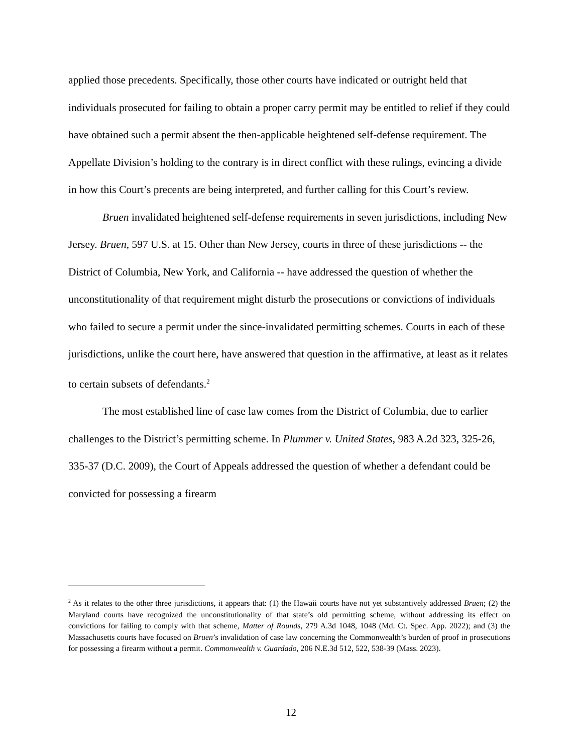applied those precedents. Specifically, those other courts have indicated or outright held that individuals prosecuted for failing to obtain a proper carry permit may be entitled to relief if they could have obtained such a permit absent the then-applicable heightened self-defense requirement. The Appellate Division’s holding to the contrary is in direct conflict with these rulings, evincing a divide in how this Court’s precents are being interpreted, and further calling for this Court’s review.
Bruen invalidated heightened self-defense requirements in seven jurisdictions, including New Jersey. Bruen, 597 U.S. at 15. Other than New Jersey, courts in three of these jurisdictions -- the District of Columbia, New York, and California -- have addressed the question of whether the unconstitutionality of that requirement might disturb the prosecutions or convictions of individuals who failed to secure a permit under the since-invalidated permitting schemes. Courts in each of these jurisdictions, unlike the court here, have answered that question in the affirmative, at least as it relates to certain subsets of defendants.<sup>2</sup>
The most established line of case law comes from the District of Columbia, due to earlier challenges to the District’s permitting scheme. In Plummer v. United States, 983 A.2d 323, 325-26, 335-37 (D.C. 2009), the Court of Appeals addressed the question of whether a defendant could be convicted for possessing a firearm
<sup>2</sup> As it relates to the other three jurisdictions, it appears that: (1) the Hawaii courts have not yet substantively addressed Bruen; (2) the Maryland courts have recognized the unconstitutionality of that state’s old permitting scheme, without addressing its effect on convictions for failing to comply with that scheme, Matter of Rounds, 279 A.3d 1048, 1048 (Md. Ct. Spec. App. 2022); and (3) the Massachusetts courts have focused on Bruen’s invalidation of case law concerning the Commonwealth’s burden of proof in prosecutions for possessing a firearm without a permit. Commonwealth v. Guardado, 206 N.E.3d 512, 522, 538-39 (Mass. 2023).
12